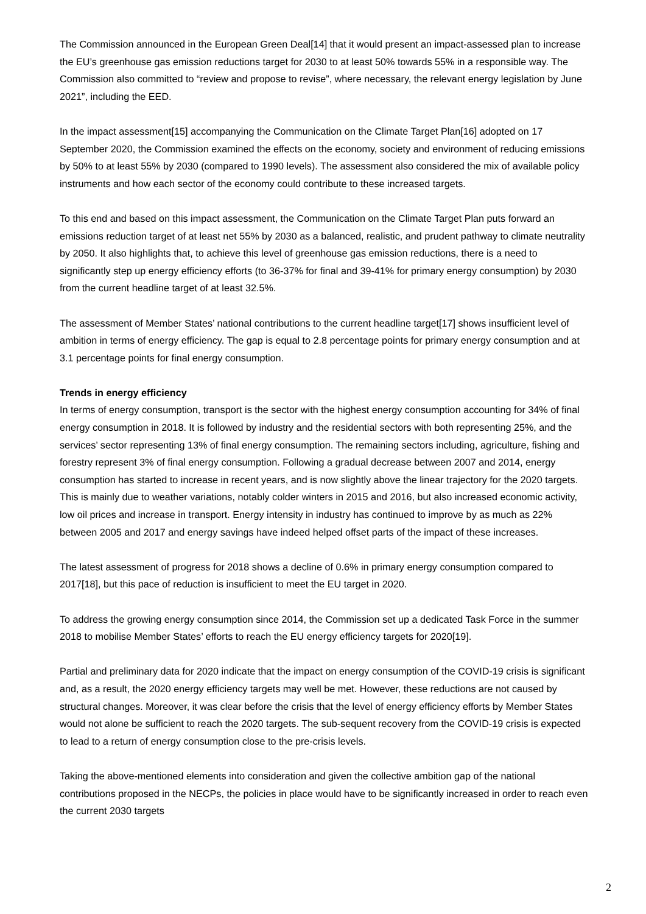The Commission announced in the European Green Deal[14] that it would present an impact-assessed plan to increase the EU’s greenhouse gas emission reductions target for 2030 to at least 50% towards 55% in a responsible way. The Commission also committed to “review and propose to revise”, where necessary, the relevant energy legislation by June 2021”, including the EED.
In the impact assessment[15] accompanying the Communication on the Climate Target Plan[16] adopted on 17 September 2020, the Commission examined the effects on the economy, society and environment of reducing emissions by 50% to at least 55% by 2030 (compared to 1990 levels). The assessment also considered the mix of available policy instruments and how each sector of the economy could contribute to these increased targets.
To this end and based on this impact assessment, the Communication on the Climate Target Plan puts forward an emissions reduction target of at least net 55% by 2030 as a balanced, realistic, and prudent pathway to climate neutrality by 2050. It also highlights that, to achieve this level of greenhouse gas emission reductions, there is a need to significantly step up energy efficiency efforts (to 36-37% for final and 39-41% for primary energy consumption) by 2030 from the current headline target of at least 32.5%.
The assessment of Member States’ national contributions to the current headline target[17] shows insufficient level of ambition in terms of energy efficiency. The gap is equal to 2.8 percentage points for primary energy consumption and at 3.1 percentage points for final energy consumption.
Trends in energy efficiency
In terms of energy consumption, transport is the sector with the highest energy consumption accounting for 34% of final energy consumption in 2018. It is followed by industry and the residential sectors with both representing 25%, and the services’ sector representing 13% of final energy consumption. The remaining sectors including, agriculture, fishing and forestry represent 3% of final energy consumption. Following a gradual decrease between 2007 and 2014, energy consumption has started to increase in recent years, and is now slightly above the linear trajectory for the 2020 targets. This is mainly due to weather variations, notably colder winters in 2015 and 2016, but also increased economic activity, low oil prices and increase in transport. Energy intensity in industry has continued to improve by as much as 22% between 2005 and 2017 and energy savings have indeed helped offset parts of the impact of these increases.
The latest assessment of progress for 2018 shows a decline of 0.6% in primary energy consumption compared to 2017[18], but this pace of reduction is insufficient to meet the EU target in 2020.
To address the growing energy consumption since 2014, the Commission set up a dedicated Task Force in the summer 2018 to mobilise Member States’ efforts to reach the EU energy efficiency targets for 2020[19].
Partial and preliminary data for 2020 indicate that the impact on energy consumption of the COVID-19 crisis is significant and, as a result, the 2020 energy efficiency targets may well be met. However, these reductions are not caused by structural changes. Moreover, it was clear before the crisis that the level of energy efficiency efforts by Member States would not alone be sufficient to reach the 2020 targets. The sub-sequent recovery from the COVID-19 crisis is expected to lead to a return of energy consumption close to the pre-crisis levels.
Taking the above-mentioned elements into consideration and given the collective ambition gap of the national contributions proposed in the NECPs, the policies in place would have to be significantly increased in order to reach even the current 2030 targets
2